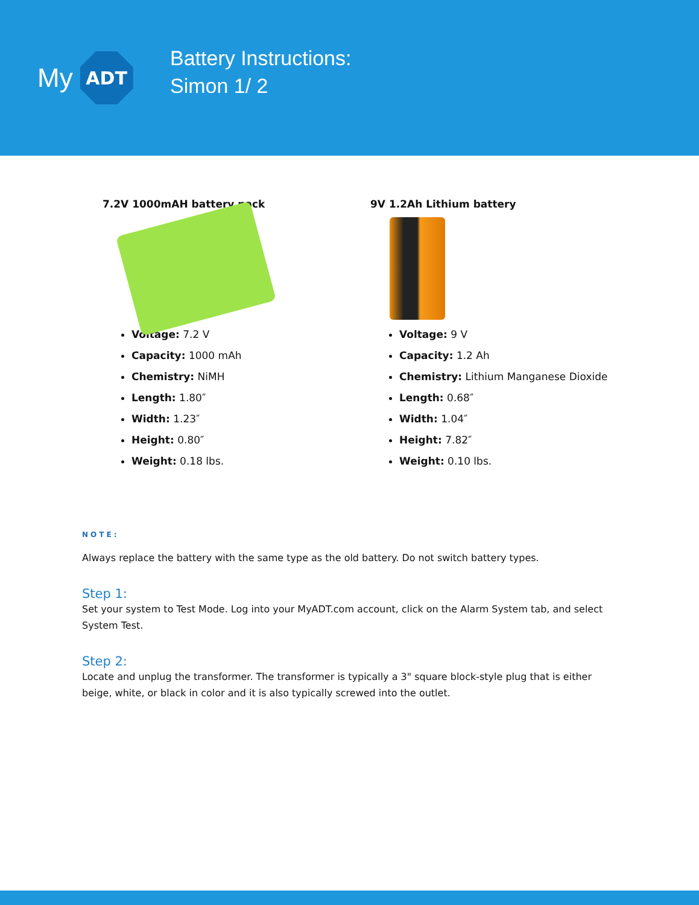My
ADT
Battery Instructions:
Simon 1/ 2
7.2V 1000mAH battery pack
Voltage: 7.2 V
Capacity: 1000 mAh
Chemistry: NiMH
Length: 1.80″
Width: 1.23″
Height: 0.80″
Weight: 0.18 lbs.
9V 1.2Ah Lithium battery
Voltage: 9 V
Capacity: 1.2 Ah
Chemistry: Lithium Manganese Dioxide
Length: 0.68″
Width: 1.04″
Height: 7.82″
Weight: 0.10 lbs.
NOTE:
Always replace the battery with the same type as the old battery. Do not switch battery types.
Step 1:
Set your system to Test Mode. Log into your MyADT.com account, click on the Alarm System tab, and select System Test.
Step 2:
Locate and unplug the transformer. The transformer is typically a 3" square block-style plug that is either beige, white, or black in color and it is also typically screwed into the outlet.